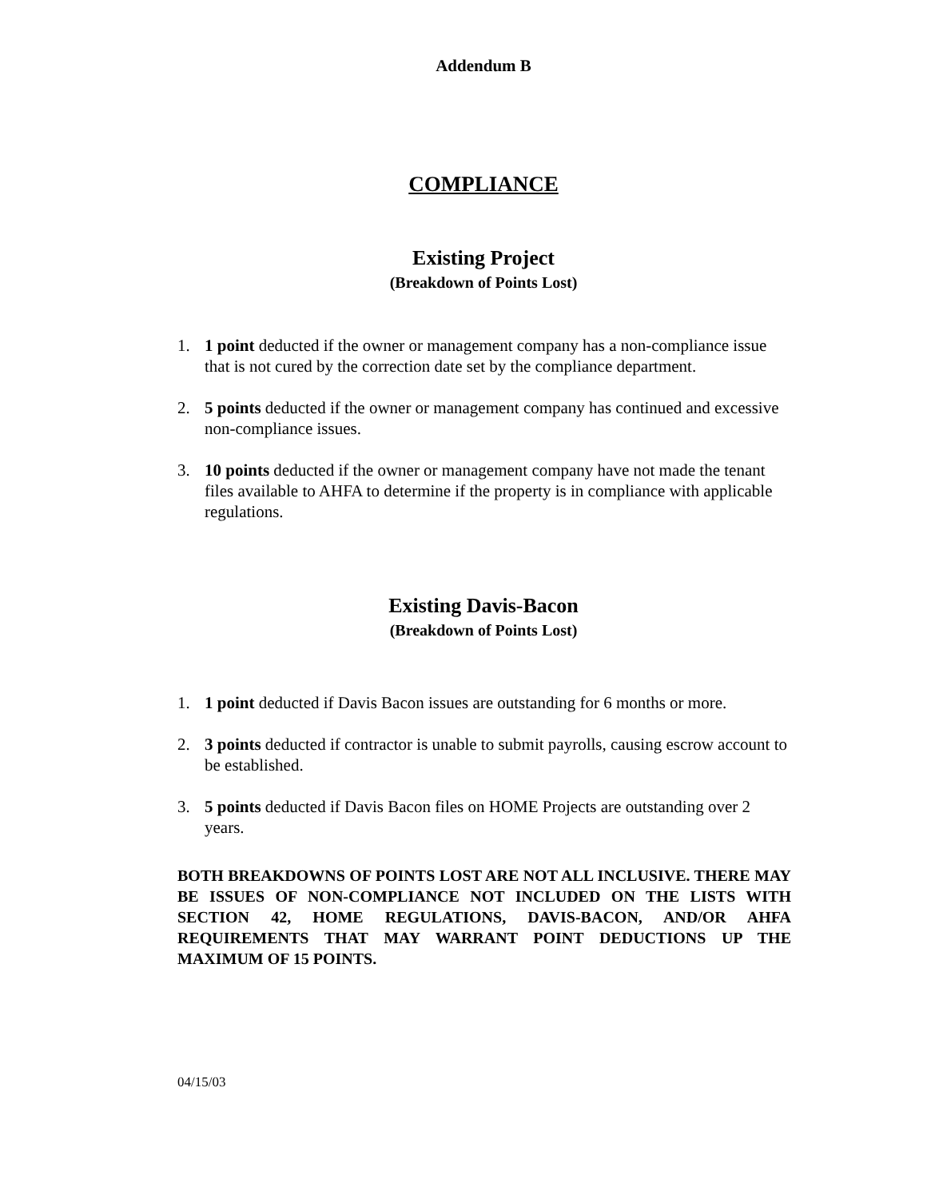Addendum B
COMPLIANCE
Existing Project
(Breakdown of Points Lost)
1. 1 point deducted if the owner or management company has a non-compliance issue that is not cured by the correction date set by the compliance department.
2. 5 points deducted if the owner or management company has continued and excessive non-compliance issues.
3. 10 points deducted if the owner or management company have not made the tenant files available to AHFA to determine if the property is in compliance with applicable regulations.
Existing Davis-Bacon
(Breakdown of Points Lost)
1. 1 point deducted if Davis Bacon issues are outstanding for 6 months or more.
2. 3 points deducted if contractor is unable to submit payrolls, causing escrow account to be established.
3. 5 points deducted if Davis Bacon files on HOME Projects are outstanding over 2 years.
BOTH BREAKDOWNS OF POINTS LOST ARE NOT ALL INCLUSIVE. THERE MAY BE ISSUES OF NON-COMPLIANCE NOT INCLUDED ON THE LISTS WITH SECTION 42, HOME REGULATIONS, DAVIS-BACON, AND/OR AHFA REQUIREMENTS THAT MAY WARRANT POINT DEDUCTIONS UP THE MAXIMUM OF 15 POINTS.
04/15/03